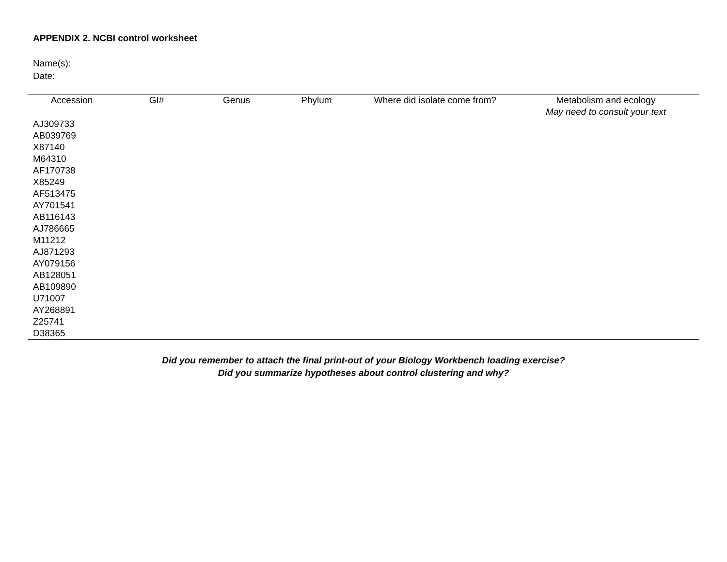APPENDIX 2. NCBI control worksheet
Name(s):
Date:
| Accession | GI# | Genus | Phylum | Where did isolate come from? | Metabolism and ecology |
| --- | --- | --- | --- | --- | --- |
| | | | | | May need to consult your text |
| AJ309733 | | | | | |
| AB039769 | | | | | |
| X87140 | | | | | |
| M64310 | | | | | |
| AF170738 | | | | | |
| X85249 | | | | | |
| AF513475 | | | | | |
| AY701541 | | | | | |
| AB116143 | | | | | |
| AJ786665 | | | | | |
| M11212 | | | | | |
| AJ871293 | | | | | |
| AY079156 | | | | | |
| AB128051 | | | | | |
| AB109890 | | | | | |
| U71007 | | | | | |
| AY268891 | | | | | |
| Z25741 | | | | | |
| D38365 | | | | | |
Did you remember to attach the final print-out of your Biology Workbench loading exercise?
Did you summarize hypotheses about control clustering and why?